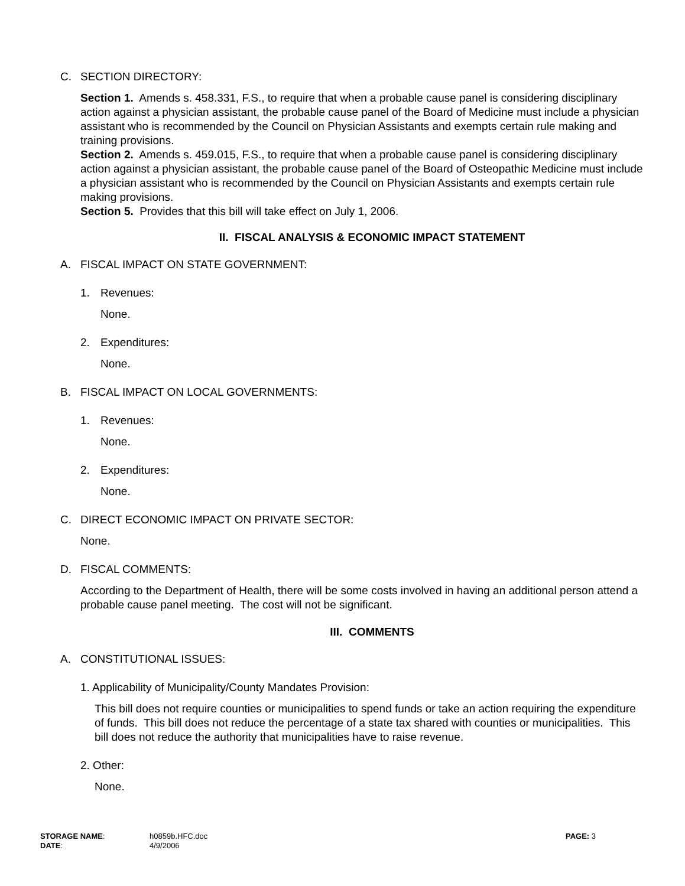C. SECTION DIRECTORY:
Section 1. Amends s. 458.331, F.S., to require that when a probable cause panel is considering disciplinary action against a physician assistant, the probable cause panel of the Board of Medicine must include a physician assistant who is recommended by the Council on Physician Assistants and exempts certain rule making and training provisions.
Section 2. Amends s. 459.015, F.S., to require that when a probable cause panel is considering disciplinary action against a physician assistant, the probable cause panel of the Board of Osteopathic Medicine must include a physician assistant who is recommended by the Council on Physician Assistants and exempts certain rule making provisions.
Section 5. Provides that this bill will take effect on July 1, 2006.
II. FISCAL ANALYSIS & ECONOMIC IMPACT STATEMENT
A. FISCAL IMPACT ON STATE GOVERNMENT:
1. Revenues:
None.
2. Expenditures:
None.
B. FISCAL IMPACT ON LOCAL GOVERNMENTS:
1. Revenues:
None.
2. Expenditures:
None.
C. DIRECT ECONOMIC IMPACT ON PRIVATE SECTOR:
None.
D. FISCAL COMMENTS:
According to the Department of Health, there will be some costs involved in having an additional person attend a probable cause panel meeting. The cost will not be significant.
III. COMMENTS
A. CONSTITUTIONAL ISSUES:
1. Applicability of Municipality/County Mandates Provision:
This bill does not require counties or municipalities to spend funds or take an action requiring the expenditure of funds. This bill does not reduce the percentage of a state tax shared with counties or municipalities. This bill does not reduce the authority that municipalities have to raise revenue.
2. Other:
None.
STORAGE NAME: h0859b.HFC.doc PAGE: 3
DATE: 4/9/2006